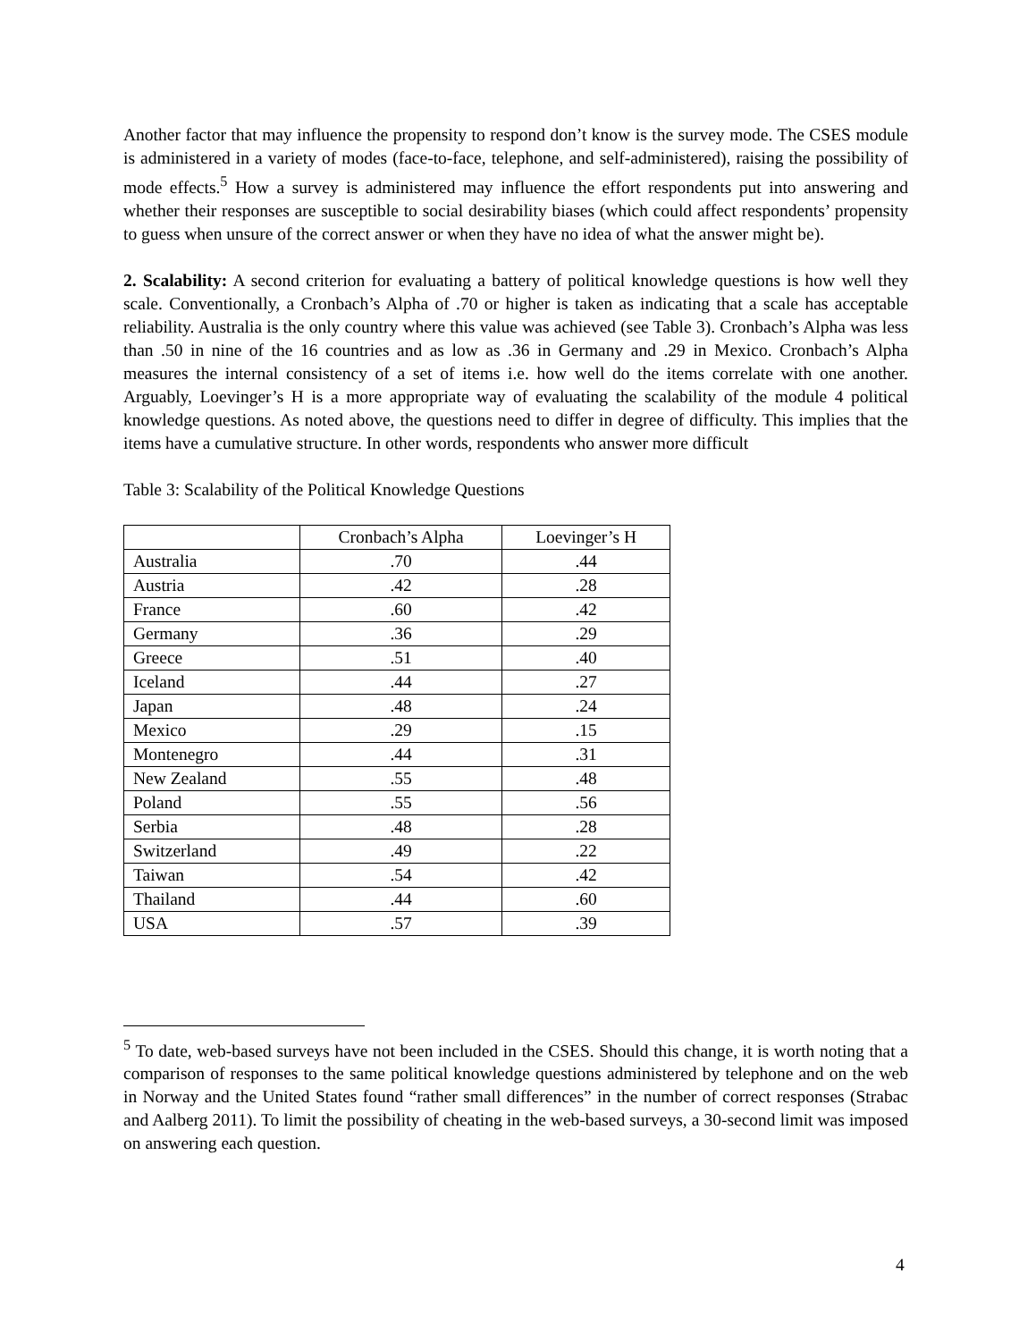Another factor that may influence the propensity to respond don’t know is the survey mode. The CSES module is administered in a variety of modes (face-to-face, telephone, and self-administered), raising the possibility of mode effects.<sup>5</sup> How a survey is administered may influence the effort respondents put into answering and whether their responses are susceptible to social desirability biases (which could affect respondents’ propensity to guess when unsure of the correct answer or when they have no idea of what the answer might be).
2. Scalability: A second criterion for evaluating a battery of political knowledge questions is how well they scale. Conventionally, a Cronbach’s Alpha of .70 or higher is taken as indicating that a scale has acceptable reliability. Australia is the only country where this value was achieved (see Table 3). Cronbach’s Alpha was less than .50 in nine of the 16 countries and as low as .36 in Germany and .29 in Mexico. Cronbach’s Alpha measures the internal consistency of a set of items i.e. how well do the items correlate with one another. Arguably, Loevinger’s H is a more appropriate way of evaluating the scalability of the module 4 political knowledge questions. As noted above, the questions need to differ in degree of difficulty. This implies that the items have a cumulative structure. In other words, respondents who answer more difficult
Table 3: Scalability of the Political Knowledge Questions
| | Cronbach’s Alpha | Loevinger’s H |
| --- | --- | --- |
| Australia | .70 | .44 |
| Austria | .42 | .28 |
| France | .60 | .42 |
| Germany | .36 | .29 |
| Greece | .51 | .40 |
| Iceland | .44 | .27 |
| Japan | .48 | .24 |
| Mexico | .29 | .15 |
| Montenegro | .44 | .31 |
| New Zealand | .55 | .48 |
| Poland | .55 | .56 |
| Serbia | .48 | .28 |
| Switzerland | .49 | .22 |
| Taiwan | .54 | .42 |
| Thailand | .44 | .60 |
| USA | .57 | .39 |
<sup>5</sup> To date, web-based surveys have not been included in the CSES. Should this change, it is worth noting that a comparison of responses to the same political knowledge questions administered by telephone and on the web in Norway and the United States found “rather small differences” in the number of correct responses (Strabac and Aalberg 2011). To limit the possibility of cheating in the web-based surveys, a 30-second limit was imposed on answering each question.
4